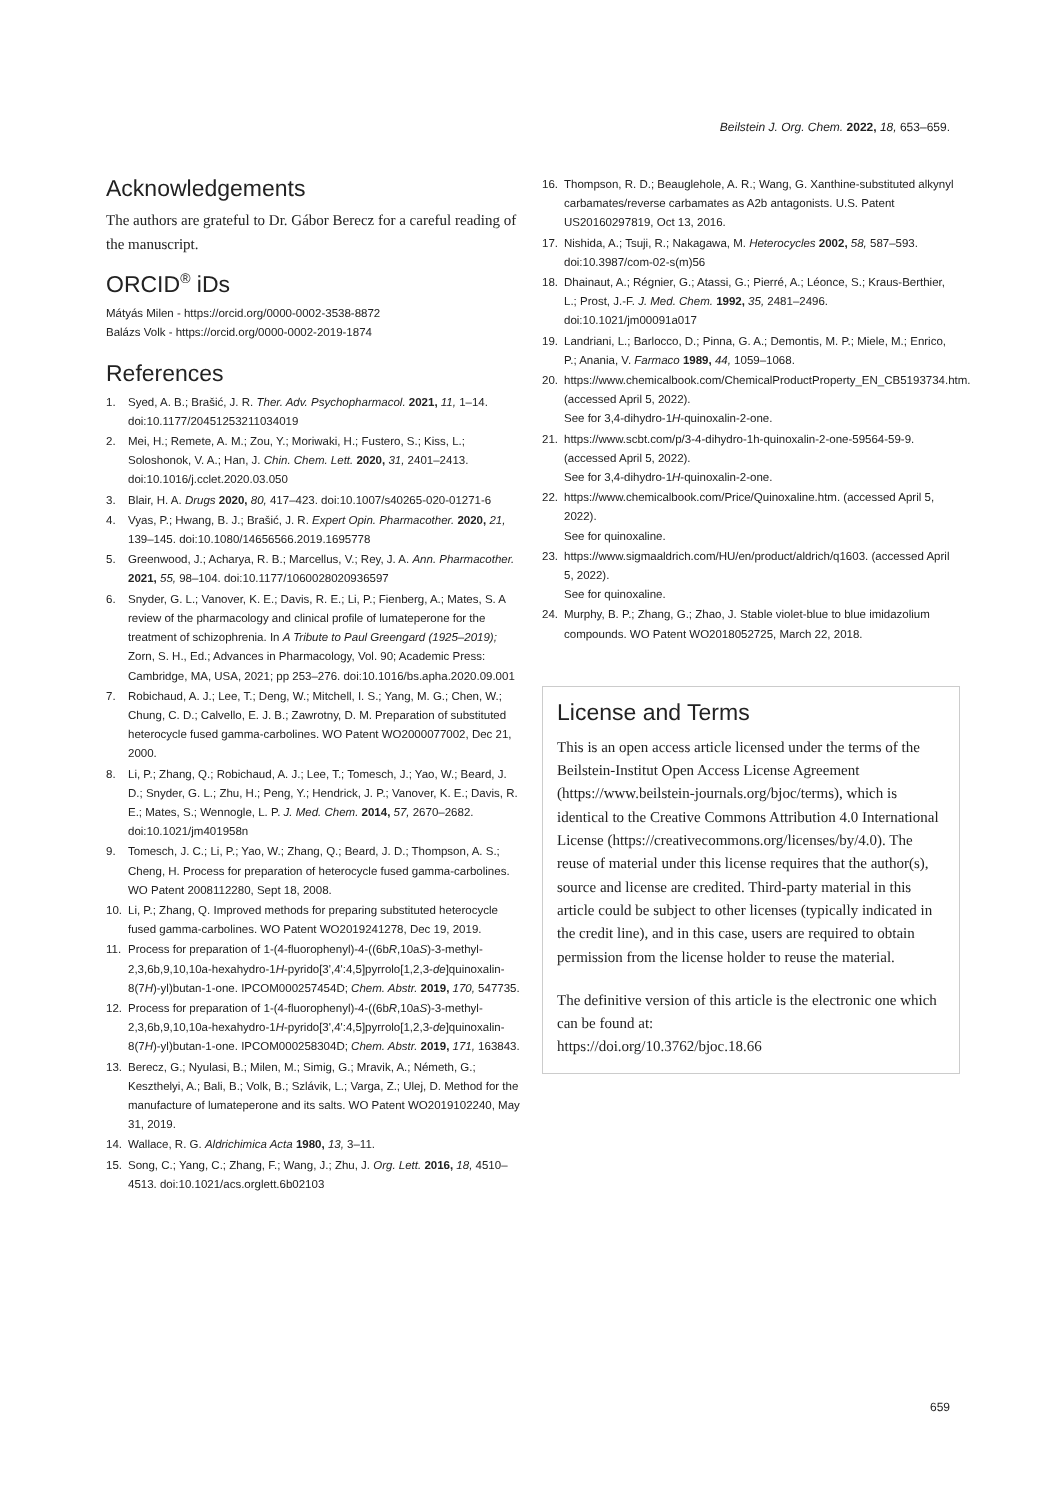Beilstein J. Org. Chem. 2022, 18, 653–659.
Acknowledgements
The authors are grateful to Dr. Gábor Berecz for a careful reading of the manuscript.
ORCID<sup>®</sup> iDs
Mátyás Milen - https://orcid.org/0000-0002-3538-8872
Balázs Volk - https://orcid.org/0000-0002-2019-1874
References
1. Syed, A. B.; Brašić, J. R. Ther. Adv. Psychopharmacol. 2021, 11, 1–14. doi:10.1177/20451253211034019
2. Mei, H.; Remete, A. M.; Zou, Y.; Moriwaki, H.; Fustero, S.; Kiss, L.; Soloshonok, V. A.; Han, J. Chin. Chem. Lett. 2020, 31, 2401–2413. doi:10.1016/j.cclet.2020.03.050
3. Blair, H. A. Drugs 2020, 80, 417–423. doi:10.1007/s40265-020-01271-6
4. Vyas, P.; Hwang, B. J.; Brašić, J. R. Expert Opin. Pharmacother. 2020, 21, 139–145. doi:10.1080/14656566.2019.1695778
5. Greenwood, J.; Acharya, R. B.; Marcellus, V.; Rey, J. A. Ann. Pharmacother. 2021, 55, 98–104. doi:10.1177/1060028020936597
6. Snyder, G. L.; Vanover, K. E.; Davis, R. E.; Li, P.; Fienberg, A.; Mates, S. A review of the pharmacology and clinical profile of lumateperone for the treatment of schizophrenia. In A Tribute to Paul Greengard (1925–2019); Zorn, S. H., Ed.; Advances in Pharmacology, Vol. 90; Academic Press: Cambridge, MA, USA, 2021; pp 253–276. doi:10.1016/bs.apha.2020.09.001
7. Robichaud, A. J.; Lee, T.; Deng, W.; Mitchell, I. S.; Yang, M. G.; Chen, W.; Chung, C. D.; Calvello, E. J. B.; Zawrotny, D. M. Preparation of substituted heterocycle fused gamma-carbolines. WO Patent WO2000077002, Dec 21, 2000.
8. Li, P.; Zhang, Q.; Robichaud, A. J.; Lee, T.; Tomesch, J.; Yao, W.; Beard, J. D.; Snyder, G. L.; Zhu, H.; Peng, Y.; Hendrick, J. P.; Vanover, K. E.; Davis, R. E.; Mates, S.; Wennogle, L. P. J. Med. Chem. 2014, 57, 2670–2682. doi:10.1021/jm401958n
9. Tomesch, J. C.; Li, P.; Yao, W.; Zhang, Q.; Beard, J. D.; Thompson, A. S.; Cheng, H. Process for preparation of heterocycle fused gamma-carbolines. WO Patent 2008112280, Sept 18, 2008.
10. Li, P.; Zhang, Q. Improved methods for preparing substituted heterocycle fused gamma-carbolines. WO Patent WO2019241278, Dec 19, 2019.
11. Process for preparation of 1-(4-fluorophenyl)-4-((6bR,10aS)-3-methyl-2,3,6b,9,10,10a-hexahydro-1H-pyrido[3',4':4,5]pyrrolo[1,2,3-de]quinoxalin-8(7H)-yl)butan-1-one. IPCOM000257454D; Chem. Abstr. 2019, 170, 547735.
12. Process for preparation of 1-(4-fluorophenyl)-4-((6bR,10aS)-3-methyl-2,3,6b,9,10,10a-hexahydro-1H-pyrido[3',4':4,5]pyrrolo[1,2,3-de]quinoxalin-8(7H)-yl)butan-1-one. IPCOM000258304D; Chem. Abstr. 2019, 171, 163843.
13. Berecz, G.; Nyulasi, B.; Milen, M.; Simig, G.; Mravik, A.; Németh, G.; Keszthelyi, A.; Bali, B.; Volk, B.; Szlávik, L.; Varga, Z.; Ulej, D. Method for the manufacture of lumateperone and its salts. WO Patent WO2019102240, May 31, 2019.
14. Wallace, R. G. Aldrichimica Acta 1980, 13, 3–11.
15. Song, C.; Yang, C.; Zhang, F.; Wang, J.; Zhu, J. Org. Lett. 2016, 18, 4510–4513. doi:10.1021/acs.orglett.6b02103
16. Thompson, R. D.; Beauglehole, A. R.; Wang, G. Xanthine-substituted alkynyl carbamates/reverse carbamates as A2b antagonists. U.S. Patent US20160297819, Oct 13, 2016.
17. Nishida, A.; Tsuji, R.; Nakagawa, M. Heterocycles 2002, 58, 587–593. doi:10.3987/com-02-s(m)56
18. Dhainaut, A.; Régnier, G.; Atassi, G.; Pierré, A.; Léonce, S.; Kraus-Berthier, L.; Prost, J.-F. J. Med. Chem. 1992, 35, 2481–2496. doi:10.1021/jm00091a017
19. Landriani, L.; Barlocco, D.; Pinna, G. A.; Demontis, M. P.; Miele, M.; Enrico, P.; Anania, V. Farmaco 1989, 44, 1059–1068.
20. https://www.chemicalbook.com/ChemicalProductProperty_EN_CB5193734.htm. (accessed April 5, 2022).
See for 3,4-dihydro-1H-quinoxalin-2-one.
21. https://www.scbt.com/p/3-4-dihydro-1h-quinoxalin-2-one-59564-59-9. (accessed April 5, 2022).
See for 3,4-dihydro-1H-quinoxalin-2-one.
22. https://www.chemicalbook.com/Price/Quinoxaline.htm. (accessed April 5, 2022).
See for quinoxaline.
23. https://www.sigmaaldrich.com/HU/en/product/aldrich/q1603. (accessed April 5, 2022).
See for quinoxaline.
24. Murphy, B. P.; Zhang, G.; Zhao, J. Stable violet-blue to blue imidazolium compounds. WO Patent WO2018052725, March 22, 2018.
License and Terms
This is an open access article licensed under the terms of the Beilstein-Institut Open Access License Agreement (https://www.beilstein-journals.org/bjoc/terms), which is identical to the Creative Commons Attribution 4.0 International License (https://creativecommons.org/licenses/by/4.0). The reuse of material under this license requires that the author(s), source and license are credited. Third-party material in this article could be subject to other licenses (typically indicated in the credit line), and in this case, users are required to obtain permission from the license holder to reuse the material.
The definitive version of this article is the electronic one which can be found at:
https://doi.org/10.3762/bjoc.18.66
659